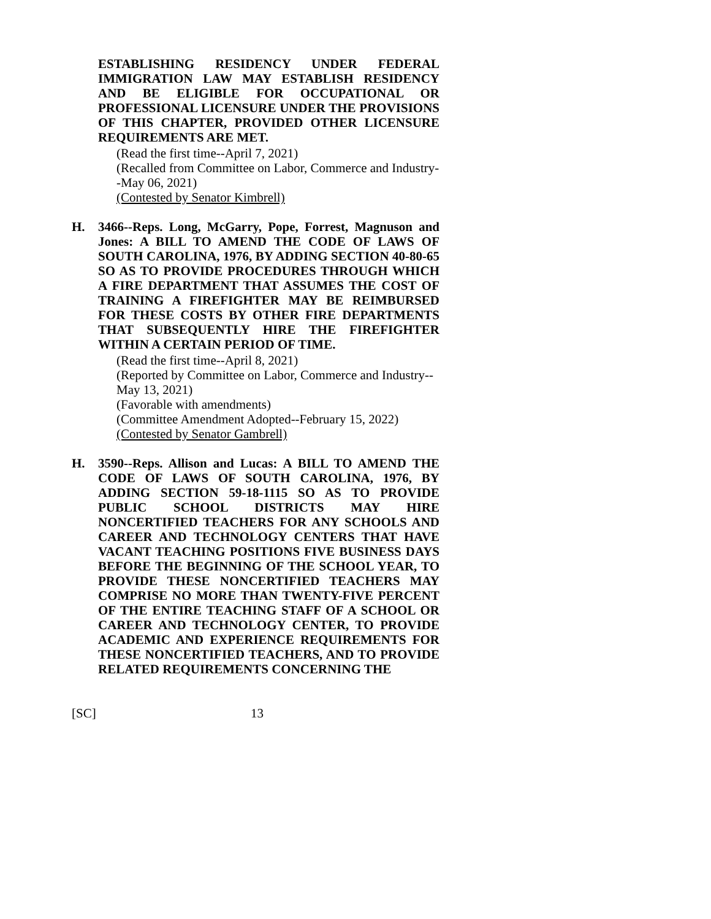ESTABLISHING RESIDENCY UNDER FEDERAL IMMIGRATION LAW MAY ESTABLISH RESIDENCY AND BE ELIGIBLE FOR OCCUPATIONAL OR PROFESSIONAL LICENSURE UNDER THE PROVISIONS OF THIS CHAPTER, PROVIDED OTHER LICENSURE REQUIREMENTS ARE MET.
(Read the first time--April 7, 2021)
(Recalled from Committee on Labor, Commerce and Industry--May 06, 2021)
(Contested by Senator Kimbrell)
H.
3466--Reps. Long, McGarry, Pope, Forrest, Magnuson and Jones: A BILL TO AMEND THE CODE OF LAWS OF SOUTH CAROLINA, 1976, BY ADDING SECTION 40-80-65 SO AS TO PROVIDE PROCEDURES THROUGH WHICH A FIRE DEPARTMENT THAT ASSUMES THE COST OF TRAINING A FIREFIGHTER MAY BE REIMBURSED FOR THESE COSTS BY OTHER FIRE DEPARTMENTS THAT SUBSEQUENTLY HIRE THE FIREFIGHTER WITHIN A CERTAIN PERIOD OF TIME.
(Read the first time--April 8, 2021)
(Reported by Committee on Labor, Commerce and Industry--May 13, 2021)
(Favorable with amendments)
(Committee Amendment Adopted--February 15, 2022)
(Contested by Senator Gambrell)
H.
3590--Reps. Allison and Lucas: A BILL TO AMEND THE CODE OF LAWS OF SOUTH CAROLINA, 1976, BY ADDING SECTION 59-18-1115 SO AS TO PROVIDE PUBLIC SCHOOL DISTRICTS MAY HIRE NONCERTIFIED TEACHERS FOR ANY SCHOOLS AND CAREER AND TECHNOLOGY CENTERS THAT HAVE VACANT TEACHING POSITIONS FIVE BUSINESS DAYS BEFORE THE BEGINNING OF THE SCHOOL YEAR, TO PROVIDE THESE NONCERTIFIED TEACHERS MAY COMPRISE NO MORE THAN TWENTY-FIVE PERCENT OF THE ENTIRE TEACHING STAFF OF A SCHOOL OR CAREER AND TECHNOLOGY CENTER, TO PROVIDE ACADEMIC AND EXPERIENCE REQUIREMENTS FOR THESE NONCERTIFIED TEACHERS, AND TO PROVIDE RELATED REQUIREMENTS CONCERNING THE
[SC] 13